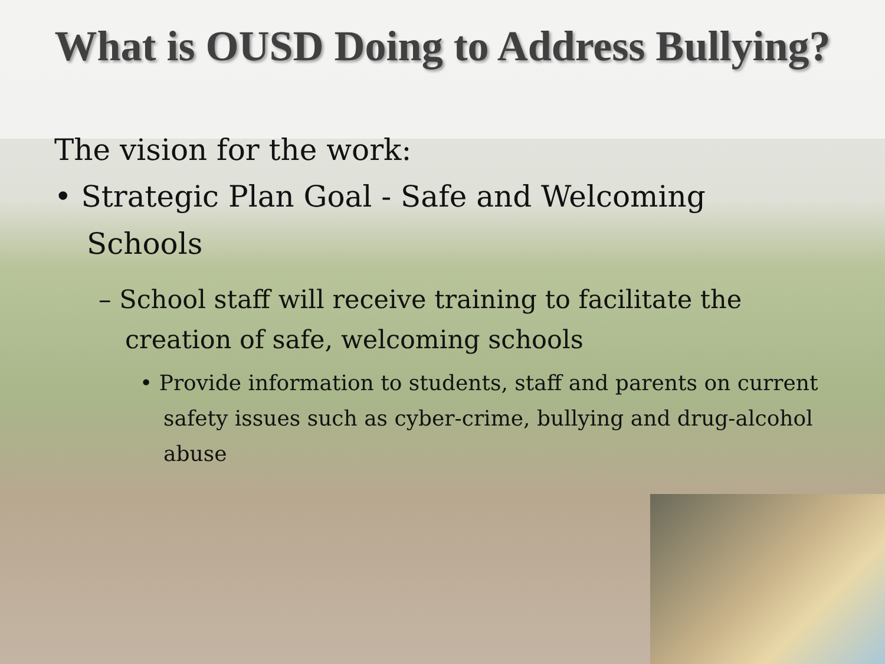What is OUSD Doing to Address Bullying?
The vision for the work:
• Strategic Plan Goal - Safe and Welcoming Schools
– School staff will receive training to facilitate the creation of safe, welcoming schools
• Provide information to students, staff and parents on current safety issues such as cyber-crime, bullying and drug-alcohol abuse